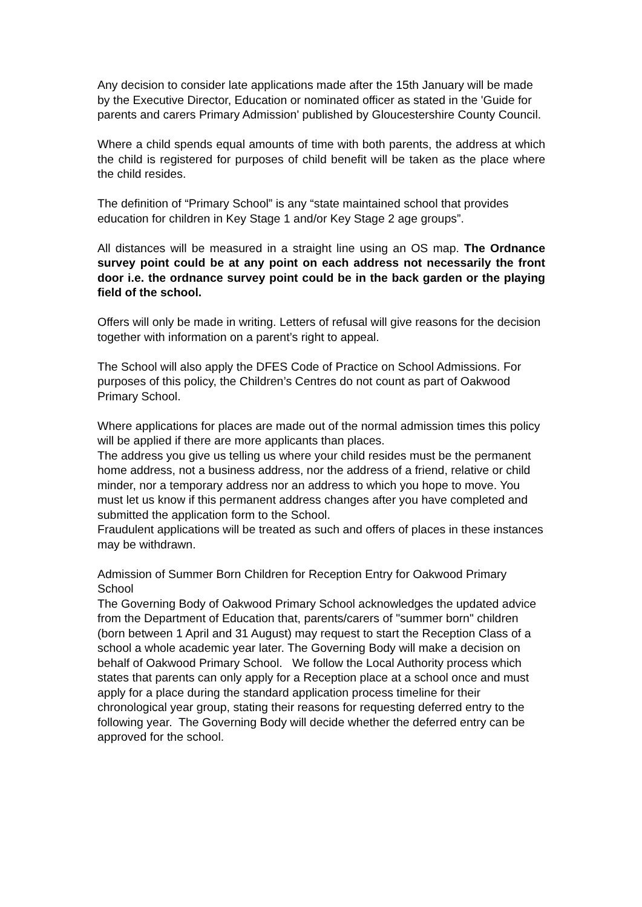Any decision to consider late applications made after the 15th January will be made by the Executive Director, Education or nominated officer as stated in the 'Guide for parents and carers Primary Admission' published by Gloucestershire County Council.
Where a child spends equal amounts of time with both parents, the address at which the child is registered for purposes of child benefit will be taken as the place where the child resides.
The definition of “Primary School” is any “state maintained school that provides education for children in Key Stage 1 and/or Key Stage 2 age groups”.
All distances will be measured in a straight line using an OS map. The Ordnance survey point could be at any point on each address not necessarily the front door i.e. the ordnance survey point could be in the back garden or the playing field of the school.
Offers will only be made in writing. Letters of refusal will give reasons for the decision together with information on a parent’s right to appeal.
The School will also apply the DFES Code of Practice on School Admissions. For purposes of this policy, the Children’s Centres do not count as part of Oakwood Primary School.
Where applications for places are made out of the normal admission times this policy will be applied if there are more applicants than places.
The address you give us telling us where your child resides must be the permanent home address, not a business address, nor the address of a friend, relative or child minder, nor a temporary address nor an address to which you hope to move. You must let us know if this permanent address changes after you have completed and submitted the application form to the School.
Fraudulent applications will be treated as such and offers of places in these instances may be withdrawn.
Admission of Summer Born Children for Reception Entry for Oakwood Primary School
The Governing Body of Oakwood Primary School acknowledges the updated advice from the Department of Education that, parents/carers of "summer born" children (born between 1 April and 31 August) may request to start the Reception Class of a school a whole academic year later. The Governing Body will make a decision on behalf of Oakwood Primary School. We follow the Local Authority process which states that parents can only apply for a Reception place at a school once and must apply for a place during the standard application process timeline for their chronological year group, stating their reasons for requesting deferred entry to the following year. The Governing Body will decide whether the deferred entry can be approved for the school.